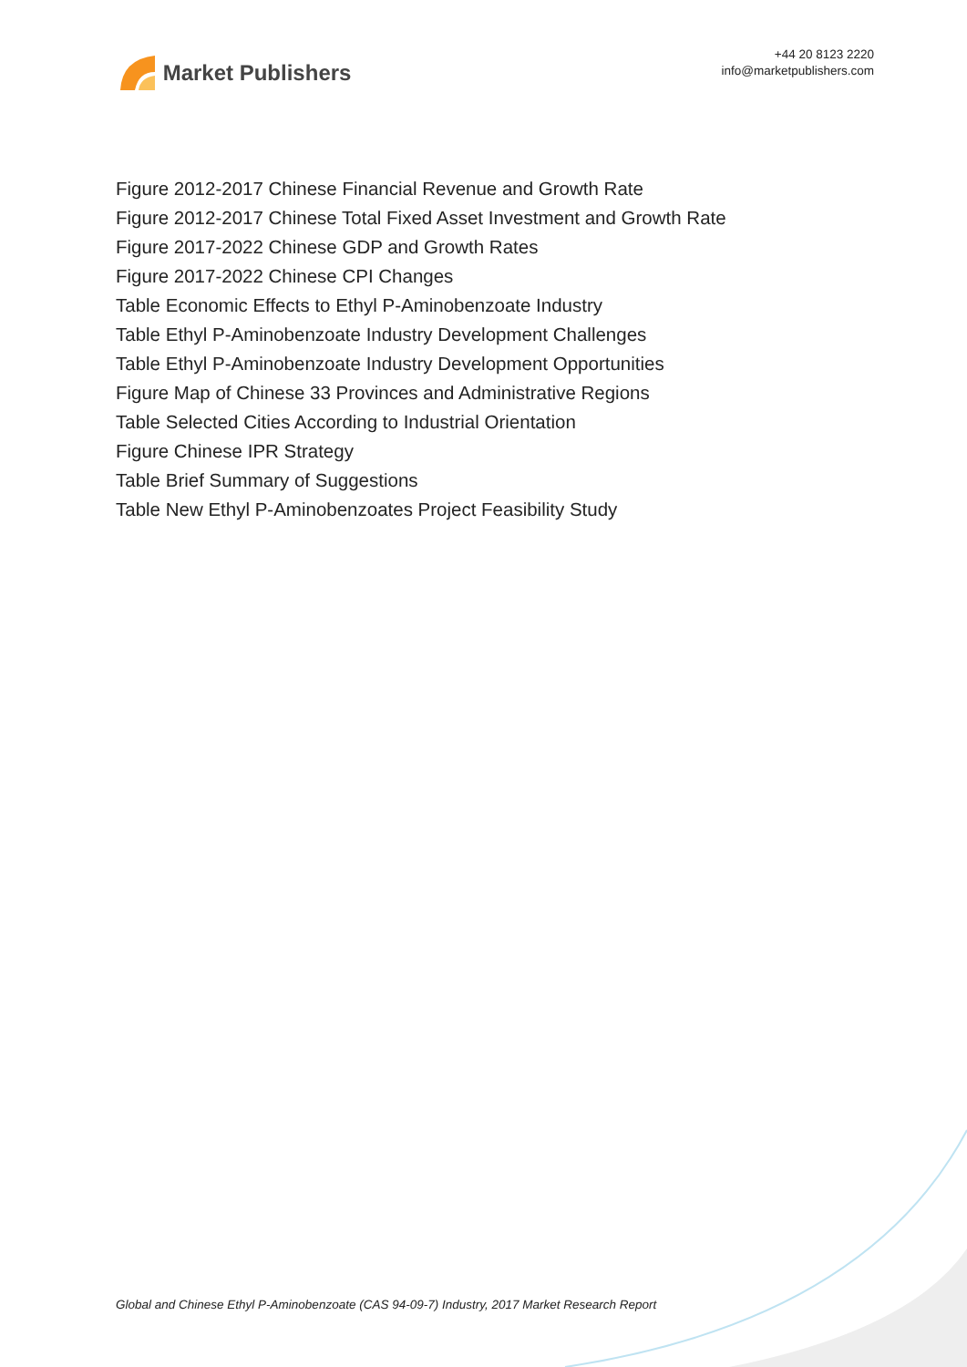Market Publishers
+44 20 8123 2220
info@marketpublishers.com
Figure 2012-2017 Chinese Financial Revenue and Growth Rate
Figure 2012-2017 Chinese Total Fixed Asset Investment and Growth Rate
Figure 2017-2022 Chinese GDP and Growth Rates
Figure 2017-2022 Chinese CPI Changes
Table Economic Effects to Ethyl P-Aminobenzoate Industry
Table Ethyl P-Aminobenzoate Industry Development Challenges
Table Ethyl P-Aminobenzoate Industry Development Opportunities
Figure Map of Chinese 33 Provinces and Administrative Regions
Table Selected Cities According to Industrial Orientation
Figure Chinese IPR Strategy
Table Brief Summary of Suggestions
Table New Ethyl P-Aminobenzoates Project Feasibility Study
Global and Chinese Ethyl P-Aminobenzoate (CAS 94-09-7) Industry, 2017 Market Research Report